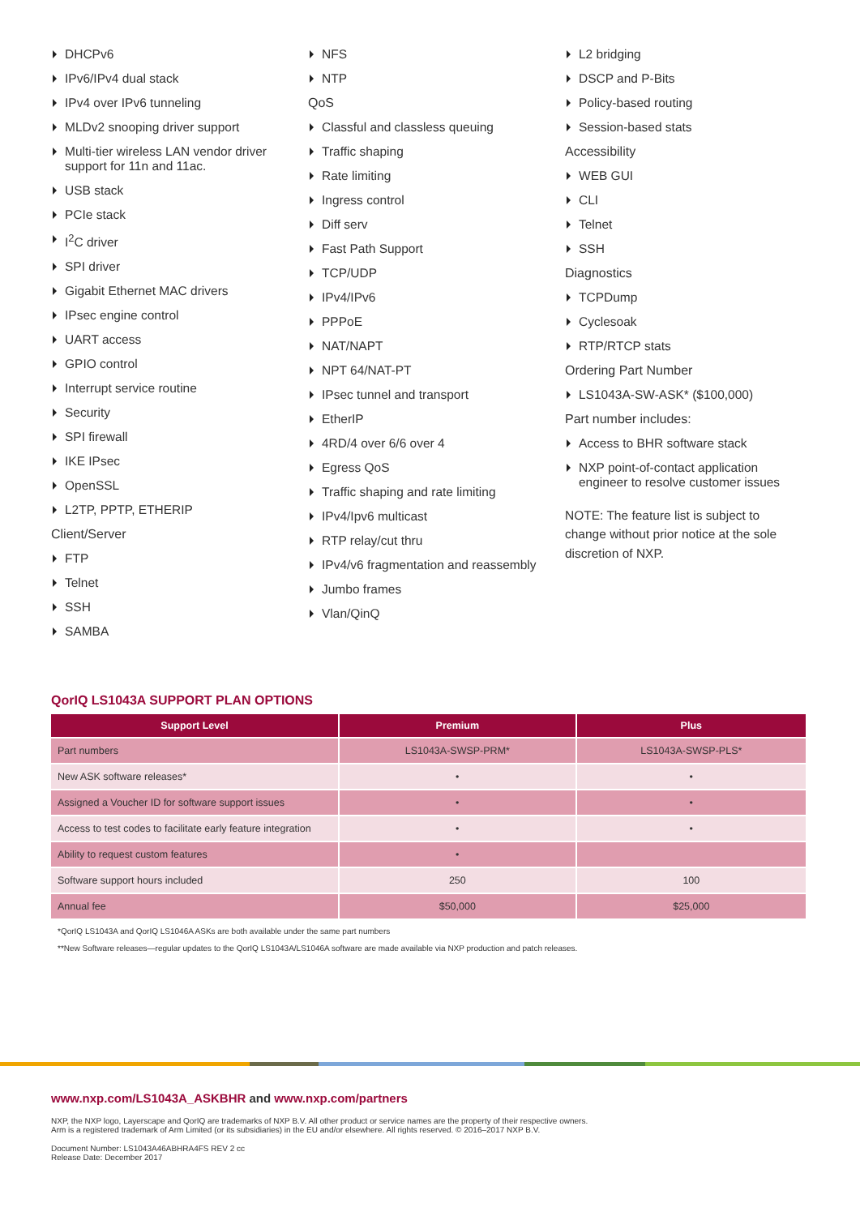DHCPv6
IPv6/IPv4 dual stack
IPv4 over IPv6 tunneling
MLDv2 snooping driver support
Multi-tier wireless LAN vendor driver support for 11n and 11ac.
USB stack
PCIe stack
I<sup>2</sup>C driver
SPI driver
Gigabit Ethernet MAC drivers
IPsec engine control
UART access
GPIO control
Interrupt service routine
Security
SPI firewall
IKE IPsec
OpenSSL
L2TP, PPTP, ETHERIP
Client/Server
FTP
Telnet
SSH
SAMBA
NFS
NTP
QoS
Classful and classless queuing
Traffic shaping
Rate limiting
Ingress control
Diff serv
Fast Path Support
TCP/UDP
IPv4/IPv6
PPPoE
NAT/NAPT
NPT 64/NAT-PT
IPsec tunnel and transport
EtherIP
4RD/4 over 6/6 over 4
Egress QoS
Traffic shaping and rate limiting
IPv4/Ipv6 multicast
RTP relay/cut thru
IPv4/v6 fragmentation and reassembly
Jumbo frames
Vlan/QinQ
L2 bridging
DSCP and P-Bits
Policy-based routing
Session-based stats
Accessibility
WEB GUI
CLI
Telnet
SSH
Diagnostics
TCPDump
Cyclesoak
RTP/RTCP stats
Ordering Part Number
LS1043A-SW-ASK* ($100,000)
Part number includes:
Access to BHR software stack
NXP point-of-contact application engineer to resolve customer issues
NOTE: The feature list is subject to change without prior notice at the sole discretion of NXP.
QorIQ LS1043A SUPPORT PLAN OPTIONS
| Support Level | Premium | Plus |
| --- | --- | --- |
| Part numbers | LS1043A-SWSP-PRM* | LS1043A-SWSP-PLS* |
| New ASK software releases* | • | • |
| Assigned a Voucher ID for software support issues | • | • |
| Access to test codes to facilitate early feature integration | • | • |
| Ability to request custom features | • | |
| Software support hours included | 250 | 100 |
| Annual fee | $50,000 | $25,000 |
*QorIQ LS1043A and QorIQ LS1046A ASKs are both available under the same part numbers
**New Software releases—regular updates to the QorIQ LS1043A/LS1046A software are made available via NXP production and patch releases.
www.nxp.com/LS1043A_ASKBHR and www.nxp.com/partners
NXP, the NXP logo, Layerscape and QorIQ are trademarks of NXP B.V. All other product or service names are the property of their respective owners.
Arm is a registered trademark of Arm Limited (or its subsidiaries) in the EU and/or elsewhere. All rights reserved. © 2016–2017 NXP B.V.
Document Number: LS1043A46ABHRA4FS REV 2 cc
Release Date: December 2017